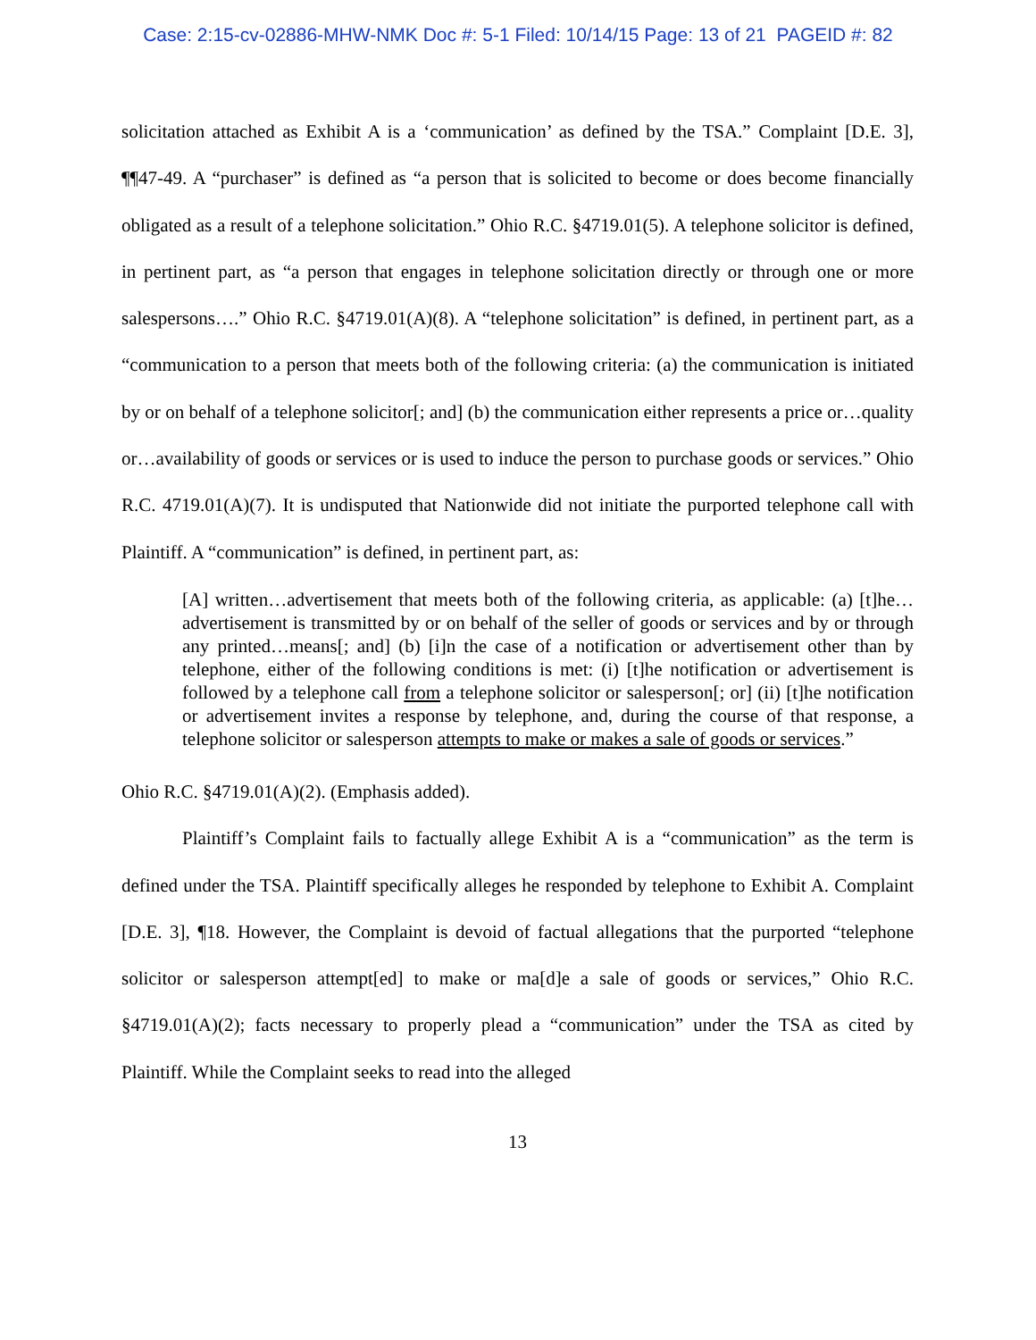Case: 2:15-cv-02886-MHW-NMK Doc #: 5-1 Filed: 10/14/15 Page: 13 of 21 PAGEID #: 82
solicitation attached as Exhibit A is a ‘communication’ as defined by the TSA.” Complaint [D.E. 3], ¶¶47-49. A “purchaser” is defined as “a person that is solicited to become or does become financially obligated as a result of a telephone solicitation.” Ohio R.C. §4719.01(5). A telephone solicitor is defined, in pertinent part, as “a person that engages in telephone solicitation directly or through one or more salespersons….” Ohio R.C. §4719.01(A)(8). A “telephone solicitation” is defined, in pertinent part, as a “communication to a person that meets both of the following criteria: (a) the communication is initiated by or on behalf of a telephone solicitor[; and] (b) the communication either represents a price or…quality or…availability of goods or services or is used to induce the person to purchase goods or services.” Ohio R.C. 4719.01(A)(7). It is undisputed that Nationwide did not initiate the purported telephone call with Plaintiff. A “communication” is defined, in pertinent part, as:
[A] written…advertisement that meets both of the following criteria, as applicable: (a) [t]he…advertisement is transmitted by or on behalf of the seller of goods or services and by or through any printed…means[; and] (b) [i]n the case of a notification or advertisement other than by telephone, either of the following conditions is met: (i) [t]he notification or advertisement is followed by a telephone call from a telephone solicitor or salesperson[; or] (ii) [t]he notification or advertisement invites a response by telephone, and, during the course of that response, a telephone solicitor or salesperson attempts to make or makes a sale of goods or services.”
Ohio R.C. §4719.01(A)(2). (Emphasis added).
Plaintiff’s Complaint fails to factually allege Exhibit A is a “communication” as the term is defined under the TSA. Plaintiff specifically alleges he responded by telephone to Exhibit A. Complaint [D.E. 3], ¶18. However, the Complaint is devoid of factual allegations that the purported “telephone solicitor or salesperson attempt[ed] to make or ma[d]e a sale of goods or services,” Ohio R.C. §4719.01(A)(2); facts necessary to properly plead a “communication” under the TSA as cited by Plaintiff. While the Complaint seeks to read into the alleged
13